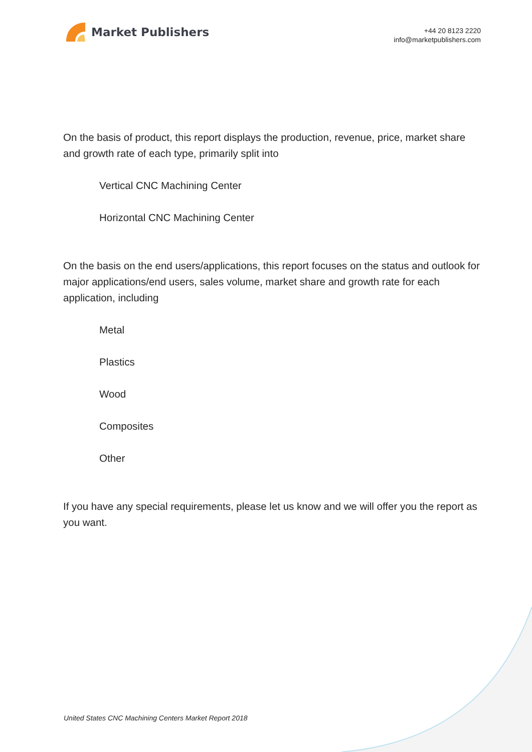Market Publishers
+44 20 8123 2220
info@marketpublishers.com
On the basis of product, this report displays the production, revenue, price, market share and growth rate of each type, primarily split into
Vertical CNC Machining Center
Horizontal CNC Machining Center
On the basis on the end users/applications, this report focuses on the status and outlook for major applications/end users, sales volume, market share and growth rate for each application, including
Metal
Plastics
Wood
Composites
Other
If you have any special requirements, please let us know and we will offer you the report as you want.
United States CNC Machining Centers Market Report 2018